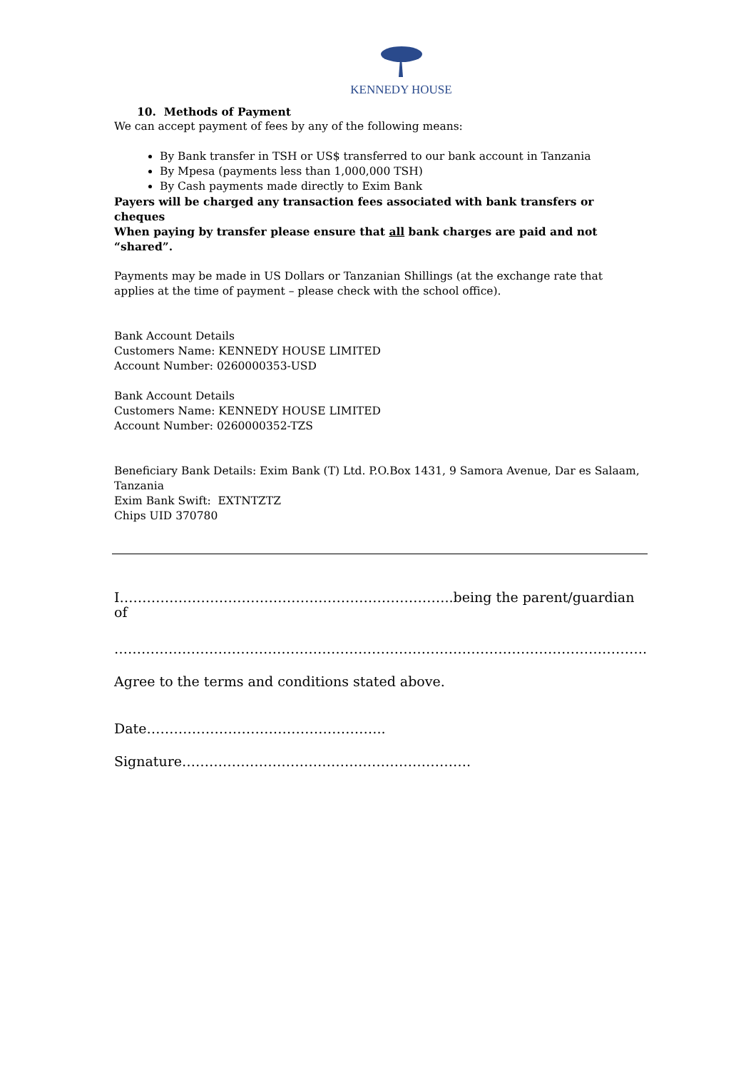KENNEDY HOUSE
10. Methods of Payment
We can accept payment of fees by any of the following means:
By Bank transfer in TSH or US$ transferred to our bank account in Tanzania
By Mpesa (payments less than 1,000,000 TSH)
By Cash payments made directly to Exim Bank
Payers will be charged any transaction fees associated with bank transfers or cheques
When paying by transfer please ensure that all bank charges are paid and not “shared”.
Payments may be made in US Dollars or Tanzanian Shillings (at the exchange rate that applies at the time of payment – please check with the school office).
Bank Account Details
Customers Name: KENNEDY HOUSE LIMITED
Account Number: 0260000353-USD
Bank Account Details
Customers Name: KENNEDY HOUSE LIMITED
Account Number: 0260000352-TZS
Beneficiary Bank Details: Exim Bank (T) Ltd. P.O.Box 1431, 9 Samora Avenue, Dar es Salaam, Tanzania
Exim Bank Swift: EXTNTZTZ
Chips UID 370780
I………………………………………………………………..being the parent/guardian of
……………………………………………………………………………………………………….
Agree to the terms and conditions stated above.
Date……………………………………………..
Signature……………………………………………………….